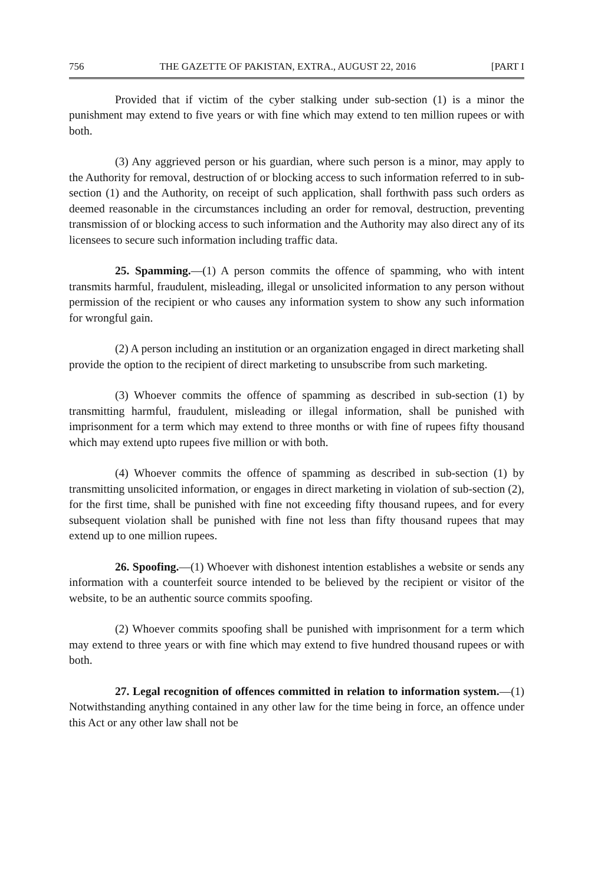756 THE GAZETTE OF PAKISTAN, EXTRA., AUGUST 22, 2016 [PART I
Provided that if victim of the cyber stalking under sub-section (1) is a minor the punishment may extend to five years or with fine which may extend to ten million rupees or with both.
(3) Any aggrieved person or his guardian, where such person is a minor, may apply to the Authority for removal, destruction of or blocking access to such information referred to in sub-section (1) and the Authority, on receipt of such application, shall forthwith pass such orders as deemed reasonable in the circumstances including an order for removal, destruction, preventing transmission of or blocking access to such information and the Authority may also direct any of its licensees to secure such information including traffic data.
25. Spamming.—(1) A person commits the offence of spamming, who with intent transmits harmful, fraudulent, misleading, illegal or unsolicited information to any person without permission of the recipient or who causes any information system to show any such information for wrongful gain.
(2) A person including an institution or an organization engaged in direct marketing shall provide the option to the recipient of direct marketing to unsubscribe from such marketing.
(3) Whoever commits the offence of spamming as described in sub-section (1) by transmitting harmful, fraudulent, misleading or illegal information, shall be punished with imprisonment for a term which may extend to three months or with fine of rupees fifty thousand which may extend upto rupees five million or with both.
(4) Whoever commits the offence of spamming as described in sub-section (1) by transmitting unsolicited information, or engages in direct marketing in violation of sub-section (2), for the first time, shall be punished with fine not exceeding fifty thousand rupees, and for every subsequent violation shall be punished with fine not less than fifty thousand rupees that may extend up to one million rupees.
26. Spoofing.—(1) Whoever with dishonest intention establishes a website or sends any information with a counterfeit source intended to be believed by the recipient or visitor of the website, to be an authentic source commits spoofing.
(2) Whoever commits spoofing shall be punished with imprisonment for a term which may extend to three years or with fine which may extend to five hundred thousand rupees or with both.
27. Legal recognition of offences committed in relation to information system.—(1) Notwithstanding anything contained in any other law for the time being in force, an offence under this Act or any other law shall not be